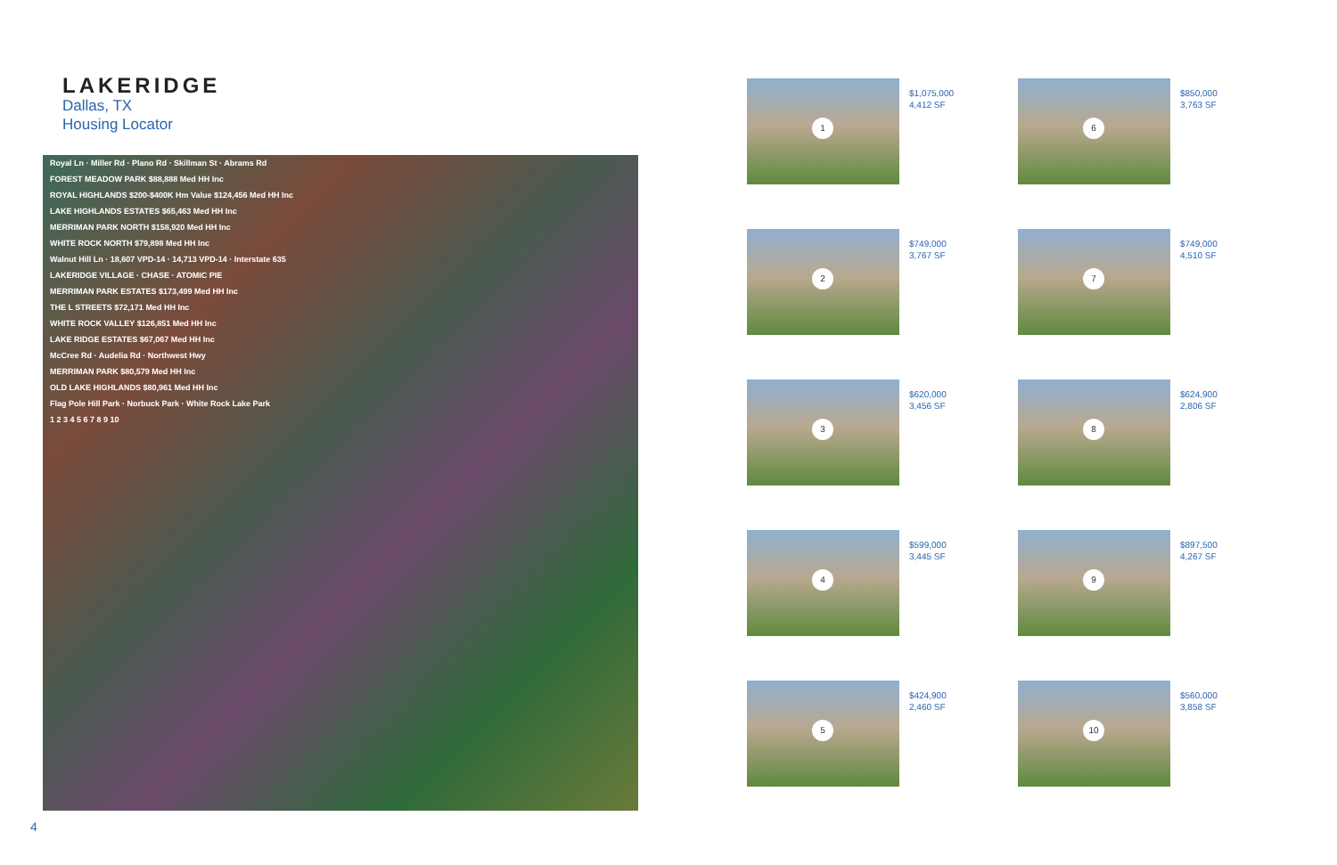LAKERIDGE
Dallas, TX
Housing Locator
Royal Ln · Miller Rd · Plano Rd · Skillman St · Abrams Rd
FOREST MEADOW PARK $88,888 Med HH Inc
ROYAL HIGHLANDS $200-$400K Hm Value $124,456 Med HH Inc
LAKE HIGHLANDS ESTATES $65,463 Med HH Inc
MERRIMAN PARK NORTH $158,920 Med HH Inc
WHITE ROCK NORTH $79,898 Med HH Inc
Walnut Hill Ln · 18,607 VPD-14 · 14,713 VPD-14 · Interstate 635
LAKERIDGE VILLAGE · CHASE · ATOMIC PIE
MERRIMAN PARK ESTATES $173,499 Med HH Inc
THE L STREETS $72,171 Med HH Inc
WHITE ROCK VALLEY $126,851 Med HH Inc
LAKE RIDGE ESTATES $67,067 Med HH Inc
McCree Rd · Audelia Rd · Northwest Hwy
MERRIMAN PARK $80,579 Med HH Inc
OLD LAKE HIGHLANDS $80,961 Med HH Inc
Flag Pole Hill Park · Norbuck Park · White Rock Lake Park
1 2 3 4 5 6 7 8 9 10
4
1
$1,075,000
4,412 SF
6
$850,000
3,763 SF
2
$749,000
3,767 SF
7
$749,000
4,510 SF
3
$620,000
3,456 SF
8
$624,900
2,806 SF
4
$599,000
3,445 SF
9
$897,500
4,267 SF
5
$424,900
2,460 SF
10
$560,000
3,858 SF